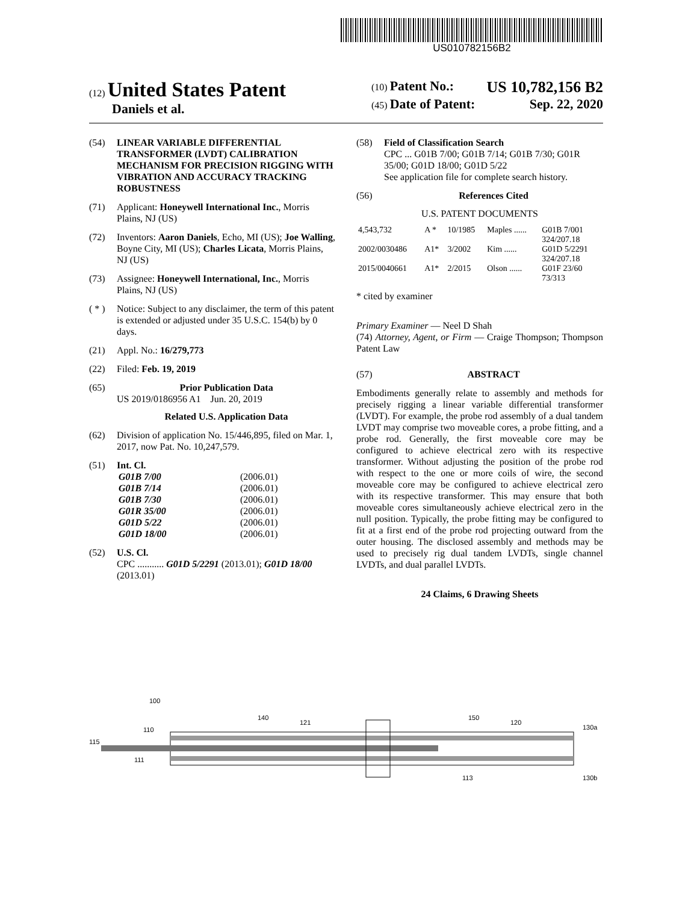US010782156B2
(12) United States Patent
Daniels et al.
(10) Patent No.: US 10,782,156 B2
(45) Date of Patent: Sep. 22, 2020
(54) LINEAR VARIABLE DIFFERENTIAL TRANSFORMER (LVDT) CALIBRATION MECHANISM FOR PRECISION RIGGING WITH VIBRATION AND ACCURACY TRACKING ROBUSTNESS
(71) Applicant: Honeywell International Inc., Morris Plains, NJ (US)
(72) Inventors: Aaron Daniels, Echo, MI (US); Joe Walling, Boyne City, MI (US); Charles Licata, Morris Plains, NJ (US)
(73) Assignee: Honeywell International, Inc., Morris Plains, NJ (US)
( * ) Notice: Subject to any disclaimer, the term of this patent is extended or adjusted under 35 U.S.C. 154(b) by 0 days.
(21) Appl. No.: 16/279,773
(22) Filed: Feb. 19, 2019
(65) Prior Publication Data
US 2019/0186956 A1 Jun. 20, 2019
Related U.S. Application Data
(62) Division of application No. 15/446,895, filed on Mar. 1, 2017, now Pat. No. 10,247,579.
(51) Int. Cl.
| G01B 7/00 | (2006.01) |
| G01B 7/14 | (2006.01) |
| G01B 7/30 | (2006.01) |
| G01R 35/00 | (2006.01) |
| G01D 5/22 | (2006.01) |
| G01D 18/00 | (2006.01) |
(52) U.S. Cl.
CPC ........... G01D 5/2291 (2013.01); G01D 18/00 (2013.01)
(58) Field of Classification Search
CPC ... G01B 7/00; G01B 7/14; G01B 7/30; G01R 35/00; G01D 18/00; G01D 5/22
See application file for complete search history.
(56) References Cited
U.S. PATENT DOCUMENTS
| 4,543,732 | A * | 10/1985 | Maples ...... | G01B 7/001 324/207.18 |
| 2002/0030486 | A1* | 3/2002 | Kim ...... | G01D 5/2291 324/207.18 |
| 2015/0040661 | A1* | 2/2015 | Olson ...... | G01F 23/60 73/313 |
* cited by examiner
Primary Examiner — Neel D Shah
(74) Attorney, Agent, or Firm — Craige Thompson; Thompson Patent Law
(57) ABSTRACT
Embodiments generally relate to assembly and methods for precisely rigging a linear variable differential transformer (LVDT). For example, the probe rod assembly of a dual tandem LVDT may comprise two moveable cores, a probe fitting, and a probe rod. Generally, the first moveable core may be configured to achieve electrical zero with its respective transformer. Without adjusting the position of the probe rod with respect to the one or more coils of wire, the second moveable core may be configured to achieve electrical zero with its respective transformer. This may ensure that both moveable cores simultaneously achieve electrical zero in the null position. Typically, the probe fitting may be configured to fit at a first end of the probe rod projecting outward from the outer housing. The disclosed assembly and methods may be used to precisely rig dual tandem LVDTs, single channel LVDTs, and dual parallel LVDTs.
24 Claims, 6 Drawing Sheets
100
115
110
111
140
121
150
120
130a
113
130b